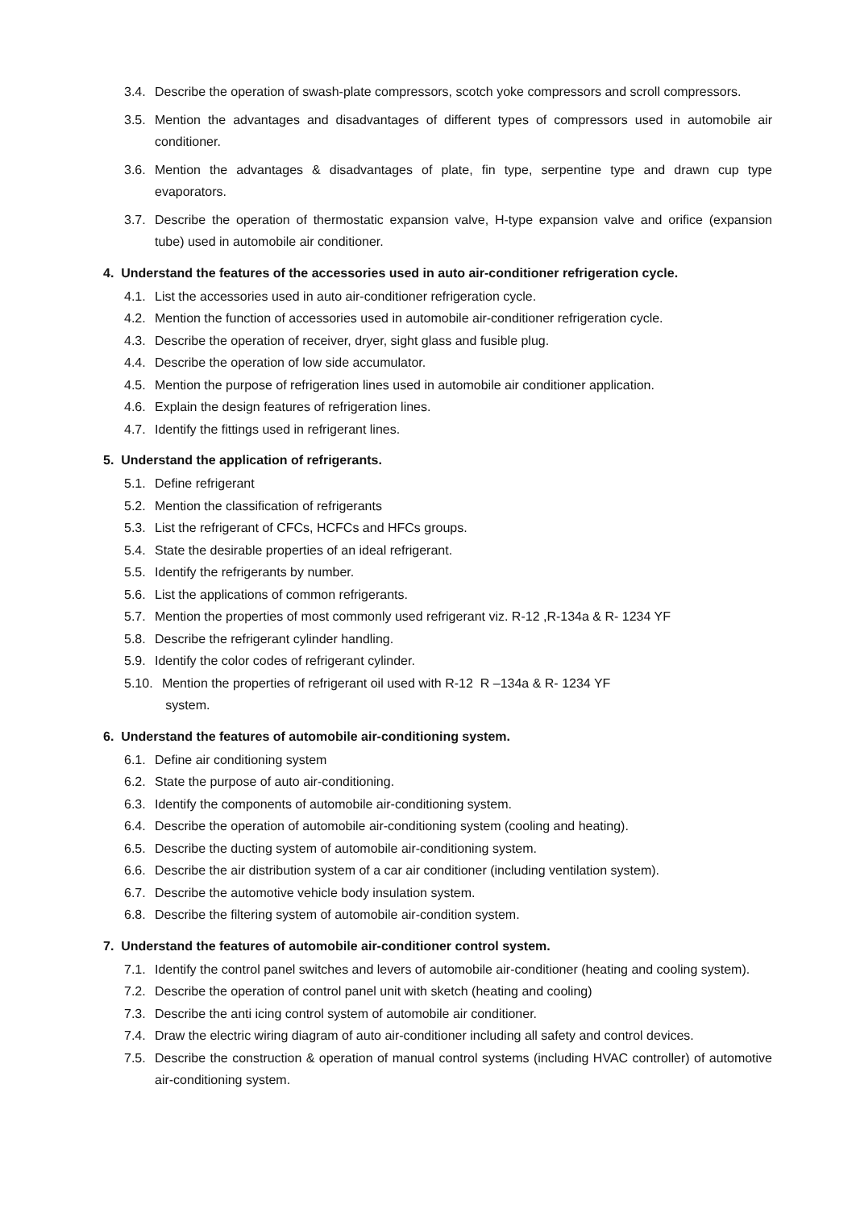3.4. Describe the operation of swash-plate compressors, scotch yoke compressors and scroll compressors.
3.5. Mention the advantages and disadvantages of different types of compressors used in automobile air conditioner.
3.6. Mention the advantages & disadvantages of plate, fin type, serpentine type and drawn cup type evaporators.
3.7. Describe the operation of thermostatic expansion valve, H-type expansion valve and orifice (expansion tube) used in automobile air conditioner.
4. Understand the features of the accessories used in auto air-conditioner refrigeration cycle.
4.1. List the accessories used in auto air-conditioner refrigeration cycle.
4.2. Mention the function of accessories used in automobile air-conditioner refrigeration cycle.
4.3. Describe the operation of receiver, dryer, sight glass and fusible plug.
4.4. Describe the operation of low side accumulator.
4.5. Mention the purpose of refrigeration lines used in automobile air conditioner application.
4.6. Explain the design features of refrigeration lines.
4.7. Identify the fittings used in refrigerant lines.
5. Understand the application of refrigerants.
5.1. Define refrigerant
5.2. Mention the classification of refrigerants
5.3. List the refrigerant of CFCs, HCFCs and HFCs groups.
5.4. State the desirable properties of an ideal refrigerant.
5.5. Identify the refrigerants by number.
5.6. List the applications of common refrigerants.
5.7. Mention the properties of most commonly used refrigerant viz. R-12 ,R-134a & R- 1234 YF
5.8. Describe the refrigerant cylinder handling.
5.9. Identify the color codes of refrigerant cylinder.
5.10. Mention the properties of refrigerant oil used with R-12 R –134a & R- 1234 YF
system.
6. Understand the features of automobile air-conditioning system.
6.1. Define air conditioning system
6.2. State the purpose of auto air-conditioning.
6.3. Identify the components of automobile air-conditioning system.
6.4. Describe the operation of automobile air-conditioning system (cooling and heating).
6.5. Describe the ducting system of automobile air-conditioning system.
6.6. Describe the air distribution system of a car air conditioner (including ventilation system).
6.7. Describe the automotive vehicle body insulation system.
6.8. Describe the filtering system of automobile air-condition system.
7. Understand the features of automobile air-conditioner control system.
7.1. Identify the control panel switches and levers of automobile air-conditioner (heating and cooling system).
7.2. Describe the operation of control panel unit with sketch (heating and cooling)
7.3. Describe the anti icing control system of automobile air conditioner.
7.4. Draw the electric wiring diagram of auto air-conditioner including all safety and control devices.
7.5. Describe the construction & operation of manual control systems (including HVAC controller) of automotive air-conditioning system.